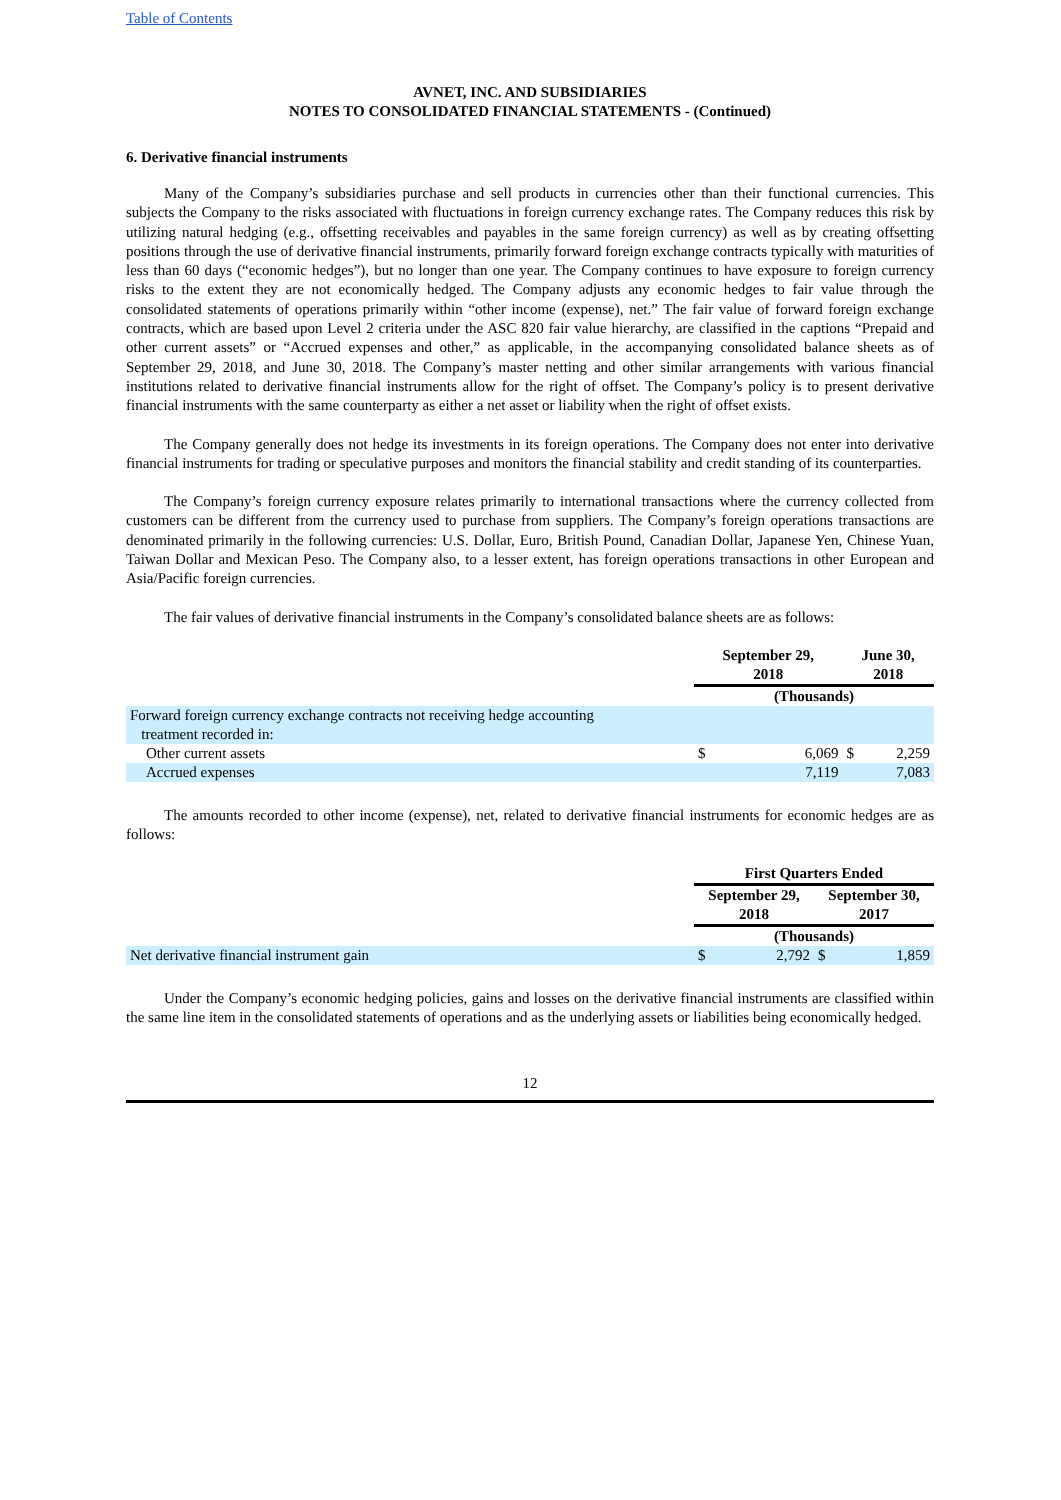Table of Contents
AVNET, INC. AND SUBSIDIARIES
NOTES TO CONSOLIDATED FINANCIAL STATEMENTS - (Continued)
6. Derivative financial instruments
Many of the Company’s subsidiaries purchase and sell products in currencies other than their functional currencies. This subjects the Company to the risks associated with fluctuations in foreign currency exchange rates. The Company reduces this risk by utilizing natural hedging (e.g., offsetting receivables and payables in the same foreign currency) as well as by creating offsetting positions through the use of derivative financial instruments, primarily forward foreign exchange contracts typically with maturities of less than 60 days (“economic hedges”), but no longer than one year. The Company continues to have exposure to foreign currency risks to the extent they are not economically hedged. The Company adjusts any economic hedges to fair value through the consolidated statements of operations primarily within “other income (expense), net.” The fair value of forward foreign exchange contracts, which are based upon Level 2 criteria under the ASC 820 fair value hierarchy, are classified in the captions “Prepaid and other current assets” or “Accrued expenses and other,” as applicable, in the accompanying consolidated balance sheets as of September 29, 2018, and June 30, 2018. The Company’s master netting and other similar arrangements with various financial institutions related to derivative financial instruments allow for the right of offset. The Company’s policy is to present derivative financial instruments with the same counterparty as either a net asset or liability when the right of offset exists.
The Company generally does not hedge its investments in its foreign operations. The Company does not enter into derivative financial instruments for trading or speculative purposes and monitors the financial stability and credit standing of its counterparties.
The Company’s foreign currency exposure relates primarily to international transactions where the currency collected from customers can be different from the currency used to purchase from suppliers. The Company’s foreign operations transactions are denominated primarily in the following currencies: U.S. Dollar, Euro, British Pound, Canadian Dollar, Japanese Yen, Chinese Yuan, Taiwan Dollar and Mexican Peso. The Company also, to a lesser extent, has foreign operations transactions in other European and Asia/Pacific foreign currencies.
The fair values of derivative financial instruments in the Company’s consolidated balance sheets are as follows:
| | September 29, 2018 | | June 30, 2018 | |
| | (Thousands) | | | |
| Forward foreign currency exchange contracts not receiving hedge accounting treatment recorded in: | | | | |
| Other current assets | $ | 6,069 | $ | 2,259 |
| Accrued expenses | | 7,119 | | 7,083 |
The amounts recorded to other income (expense), net, related to derivative financial instruments for economic hedges are as follows:
| | First Quarters Ended | | | |
| | September 29, 2018 | | September 30, 2017 | |
| | (Thousands) | | | |
| Net derivative financial instrument gain | $ | 2,792 | $ | 1,859 |
Under the Company’s economic hedging policies, gains and losses on the derivative financial instruments are classified within the same line item in the consolidated statements of operations and as the underlying assets or liabilities being economically hedged.
12